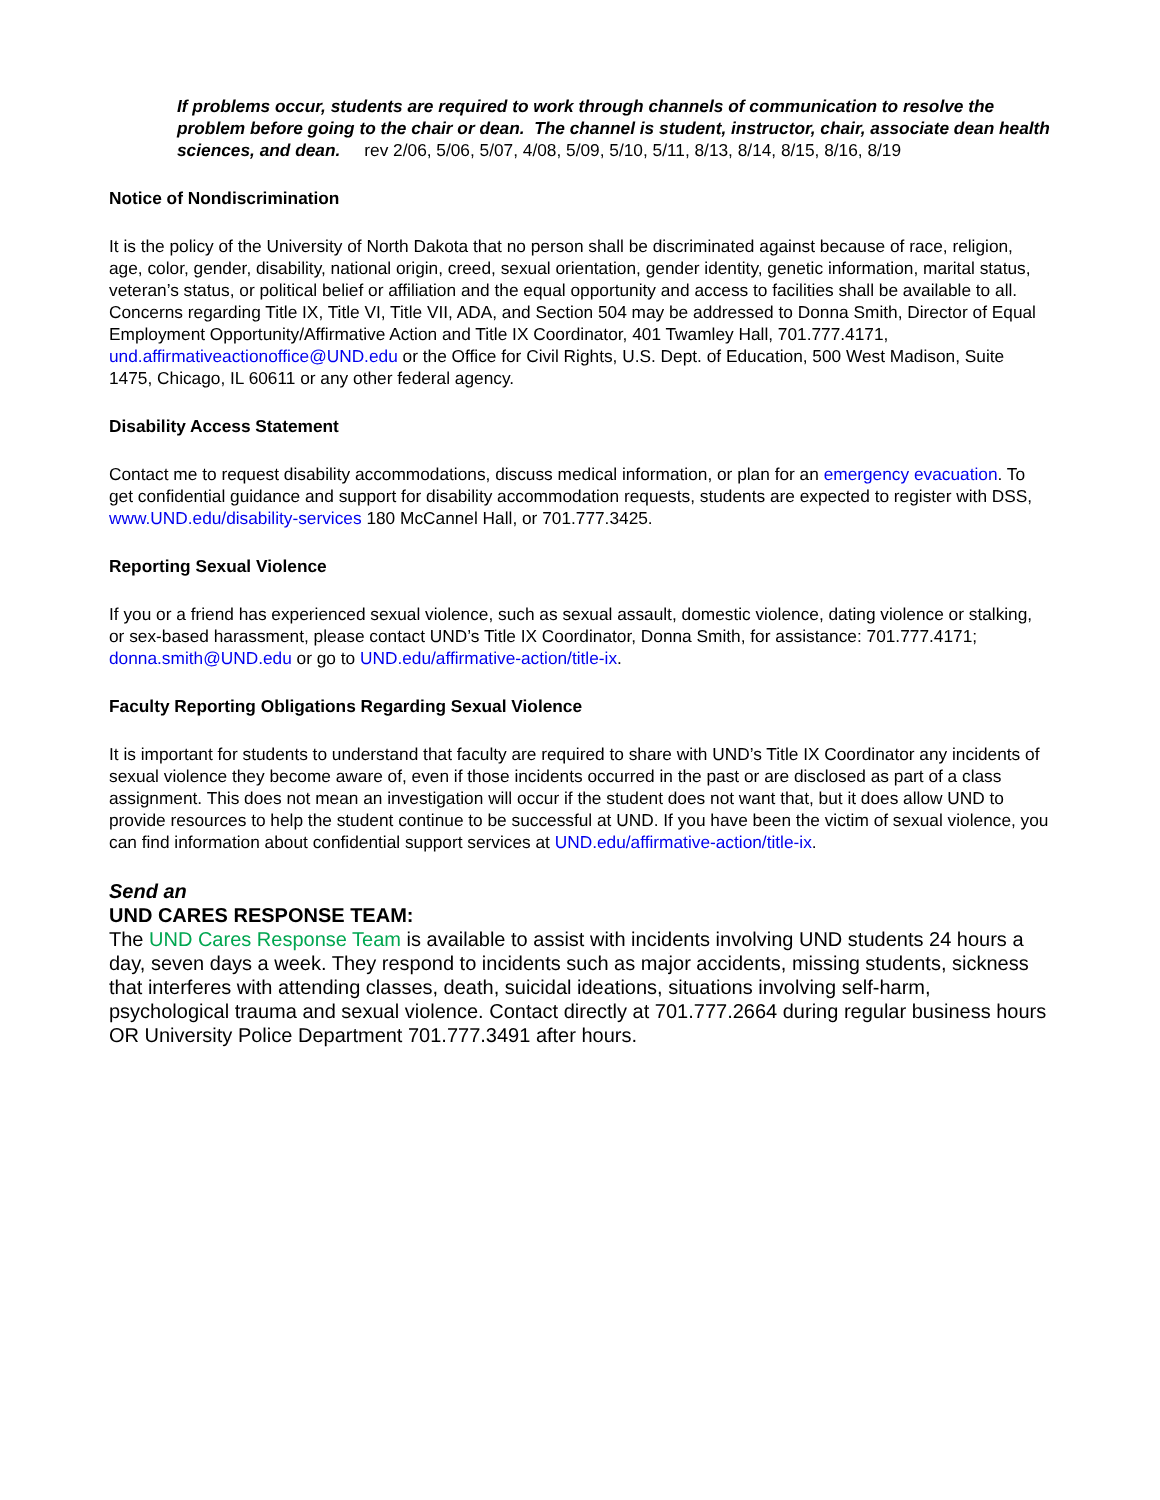If problems occur, students are required to work through channels of communication to resolve the problem before going to the chair or dean. The channel is student, instructor, chair, associate dean health sciences, and dean. rev 2/06, 5/06, 5/07, 4/08, 5/09, 5/10, 5/11, 8/13, 8/14, 8/15, 8/16, 8/19
Notice of Nondiscrimination
It is the policy of the University of North Dakota that no person shall be discriminated against because of race, religion, age, color, gender, disability, national origin, creed, sexual orientation, gender identity, genetic information, marital status, veteran’s status, or political belief or affiliation and the equal opportunity and access to facilities shall be available to all. Concerns regarding Title IX, Title VI, Title VII, ADA, and Section 504 may be addressed to Donna Smith, Director of Equal Employment Opportunity/Affirmative Action and Title IX Coordinator, 401 Twamley Hall, 701.777.4171, und.affirmativeactionoffice@UND.edu or the Office for Civil Rights, U.S. Dept. of Education, 500 West Madison, Suite 1475, Chicago, IL 60611 or any other federal agency.
Disability Access Statement
Contact me to request disability accommodations, discuss medical information, or plan for an emergency evacuation. To get confidential guidance and support for disability accommodation requests, students are expected to register with DSS, www.UND.edu/disability-services 180 McCannel Hall, or 701.777.3425.
Reporting Sexual Violence
If you or a friend has experienced sexual violence, such as sexual assault, domestic violence, dating violence or stalking, or sex-based harassment, please contact UND’s Title IX Coordinator, Donna Smith, for assistance: 701.777.4171; donna.smith@UND.edu or go to UND.edu/affirmative-action/title-ix.
Faculty Reporting Obligations Regarding Sexual Violence
It is important for students to understand that faculty are required to share with UND’s Title IX Coordinator any incidents of sexual violence they become aware of, even if those incidents occurred in the past or are disclosed as part of a class assignment. This does not mean an investigation will occur if the student does not want that, but it does allow UND to provide resources to help the student continue to be successful at UND. If you have been the victim of sexual violence, you can find information about confidential support services at UND.edu/affirmative-action/title-ix.
Send an
UND CARES RESPONSE TEAM:
The UND Cares Response Team is available to assist with incidents involving UND students 24 hours a day, seven days a week. They respond to incidents such as major accidents, missing students, sickness that interferes with attending classes, death, suicidal ideations, situations involving self-harm, psychological trauma and sexual violence. Contact directly at 701.777.2664 during regular business hours OR University Police Department 701.777.3491 after hours.